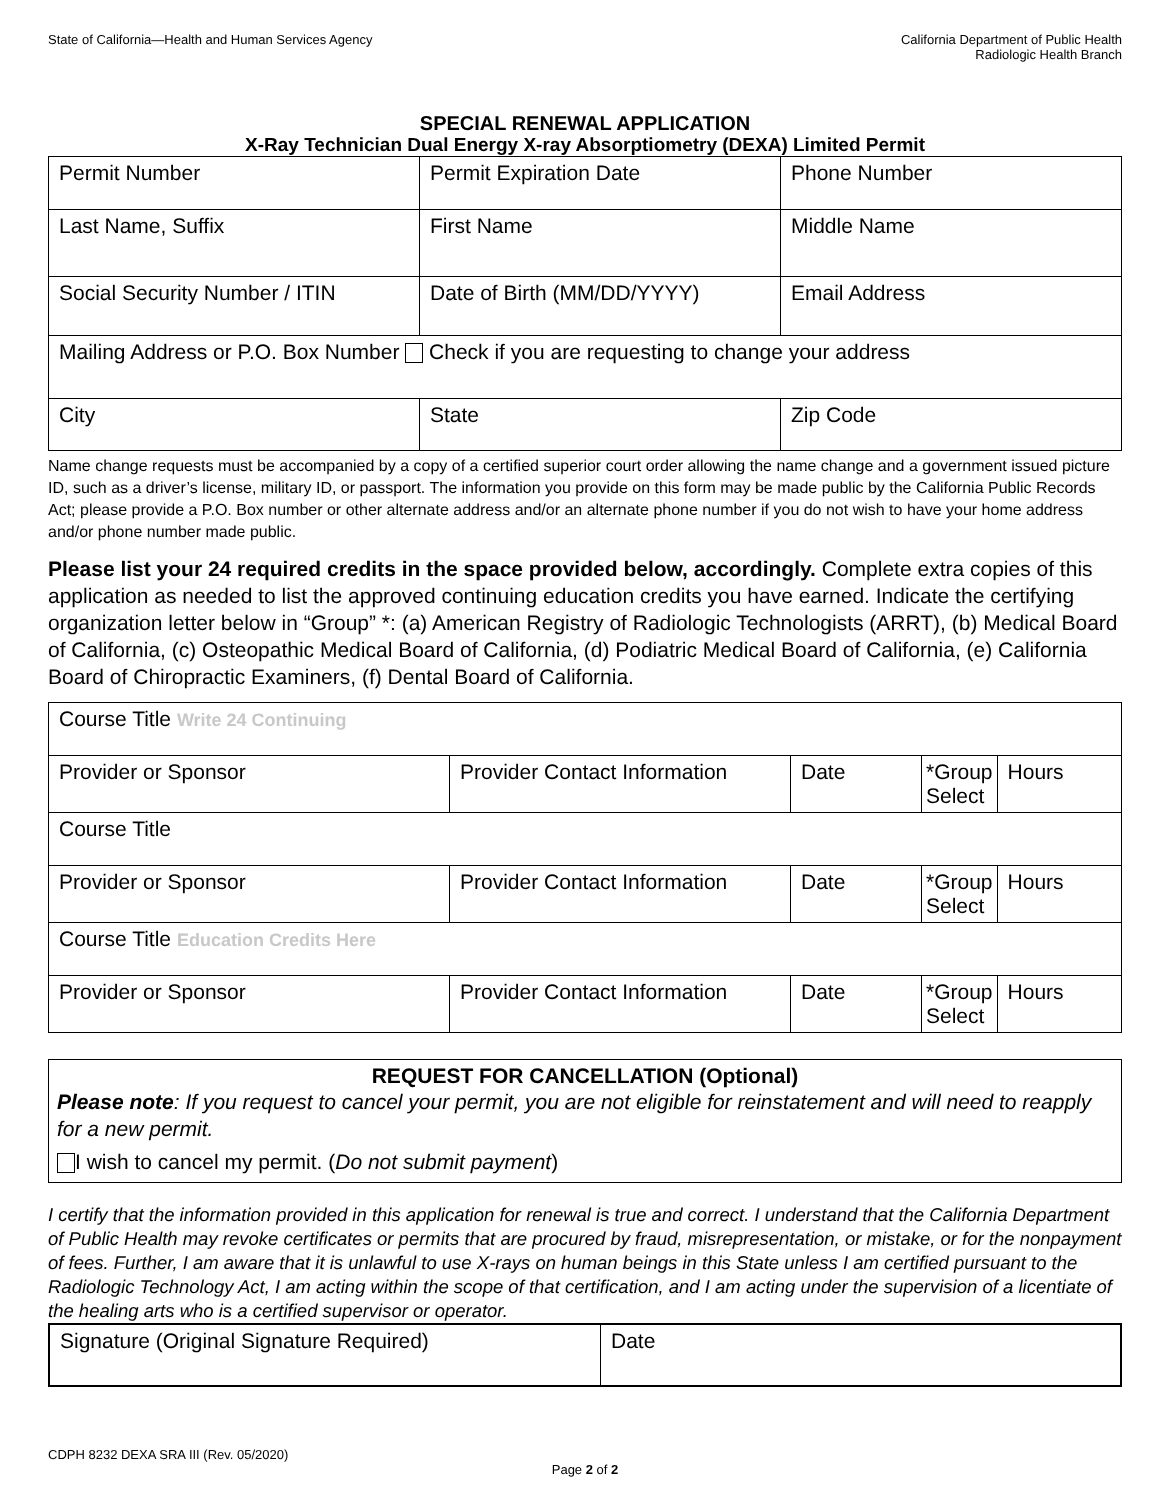State of California—Health and Human Services Agency
California Department of Public Health
Radiologic Health Branch
SPECIAL RENEWAL APPLICATION
X-Ray Technician Dual Energy X-ray Absorptiometry (DEXA) Limited Permit
| Permit Number | Permit Expiration Date | Phone Number |
| Last Name, Suffix | First Name | Middle Name |
| Social Security Number / ITIN | Date of Birth (MM/DD/YYYY) | Email Address |
| Mailing Address or P.O. Box Number Check if you are requesting to change your address | | |
| City | State | Zip Code |
Name change requests must be accompanied by a copy of a certified superior court order allowing the name change and a government issued picture ID, such as a driver’s license, military ID, or passport. The information you provide on this form may be made public by the California Public Records Act; please provide a P.O. Box number or other alternate address and/or an alternate phone number if you do not wish to have your home address and/or phone number made public.
Please list your 24 required credits in the space provided below, accordingly. Complete extra copies of this application as needed to list the approved continuing education credits you have earned. Indicate the certifying organization letter below in “Group” *: (a) American Registry of Radiologic Technologists (ARRT), (b) Medical Board of California, (c) Osteopathic Medical Board of California, (d) Podiatric Medical Board of California, (e) California Board of Chiropractic Examiners, (f) Dental Board of California.
| Course Title Write 24 Continuing | | | | |
| Provider or Sponsor | Provider Contact Information | Date | *Group Select | Hours |
| Course Title | | | | |
| Provider or Sponsor | Provider Contact Information | Date | *Group Select | Hours |
| Course Title Education Credits Here | | | | |
| Provider or Sponsor | Provider Contact Information | Date | *Group Select | Hours |
REQUEST FOR CANCELLATION (Optional)
Please note: If you request to cancel your permit, you are not eligible for reinstatement and will need to reapply for a new permit.
I wish to cancel my permit. (Do not submit payment)
I certify that the information provided in this application for renewal is true and correct. I understand that the California Department of Public Health may revoke certificates or permits that are procured by fraud, misrepresentation, or mistake, or for the nonpayment of fees. Further, I am aware that it is unlawful to use X-rays on human beings in this State unless I am certified pursuant to the Radiologic Technology Act, I am acting within the scope of that certification, and I am acting under the supervision of a licentiate of the healing arts who is a certified supervisor or operator.
| Signature (Original Signature Required) | Date |
CDPH 8232 DEXA SRA III (Rev. 05/2020)
Page 2 of 2